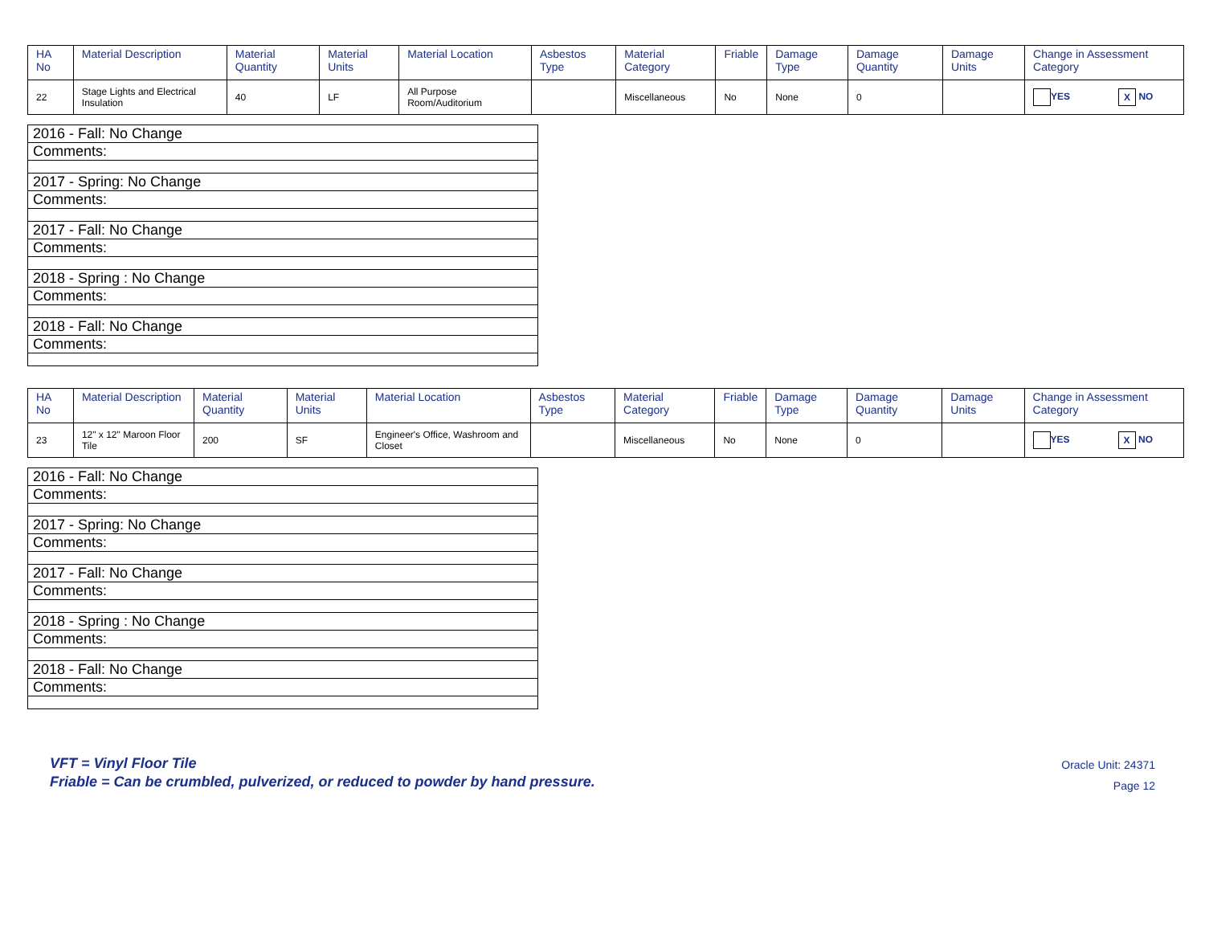| HA No | Material Description | Material Quantity | Material Units | Material Location | Asbestos Type | Material Category | Friable | Damage Type | Damage Quantity | Damage Units | Change in Assessment Category |
| --- | --- | --- | --- | --- | --- | --- | --- | --- | --- | --- | --- |
| 22 | Stage Lights and Electrical Insulation | 40 | LF | All Purpose Room/Auditorium | | Miscellaneous | No | None | 0 | | YES X NO |
| 2016 - Fall: No Change |
| Comments: |
| 2017 - Spring: No Change |
| Comments: |
| 2017 - Fall: No Change |
| Comments: |
| 2018 - Spring : No Change |
| Comments: |
| 2018 - Fall: No Change |
| Comments: |
| HA No | Material Description | Material Quantity | Material Units | Material Location | Asbestos Type | Material Category | Friable | Damage Type | Damage Quantity | Damage Units | Change in Assessment Category |
| --- | --- | --- | --- | --- | --- | --- | --- | --- | --- | --- | --- |
| 23 | 12" x 12" Maroon Floor Tile | 200 | SF | Engineer's Office, Washroom and Closet | | Miscellaneous | No | None | 0 | | YES X NO |
| 2016 - Fall: No Change |
| Comments: |
| 2017 - Spring: No Change |
| Comments: |
| 2017 - Fall: No Change |
| Comments: |
| 2018 - Spring : No Change |
| Comments: |
| 2018 - Fall: No Change |
| Comments: |
VFT = Vinyl Floor Tile
Friable = Can be crumbled, pulverized, or reduced to powder by hand pressure.
Oracle Unit: 24371
Page 12